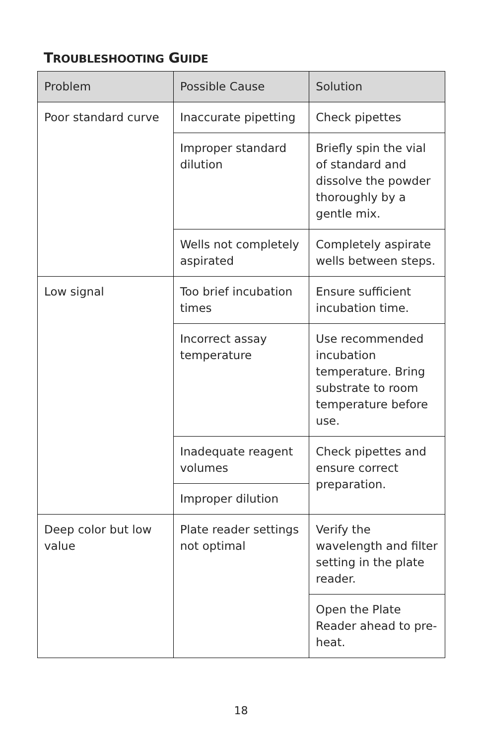TROUBLESHOOTING GUIDE
| Problem | Possible Cause | Solution |
| --- | --- | --- |
| Poor standard curve | Inaccurate pipetting | Check pipettes |
| | Improper standard dilution | Briefly spin the vial of standard and dissolve the powder thoroughly by a gentle mix. |
| | Wells not completely aspirated | Completely aspirate wells between steps. |
| Low signal | Too brief incubation times | Ensure sufficient incubation time. |
| | Incorrect assay temperature | Use recommended incubation temperature. Bring substrate to room temperature before use. |
| | Inadequate reagent volumes | Check pipettes and ensure correct preparation. |
| | Improper dilution | |
| Deep color but low value | Plate reader settings not optimal | Verify the wavelength and filter setting in the plate reader. |
| | | Open the Plate Reader ahead to pre-heat. |
18